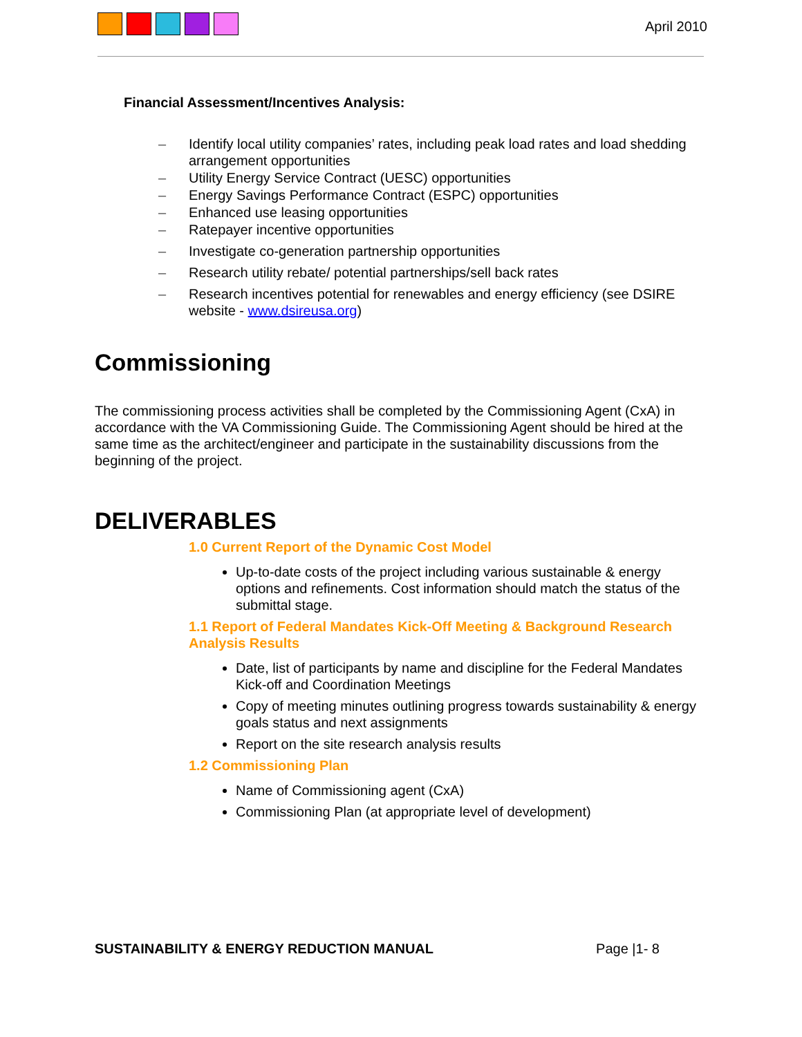April 2010
Financial Assessment/Incentives Analysis:
– Identify local utility companies’ rates, including peak load rates and load shedding arrangement opportunities
– Utility Energy Service Contract (UESC) opportunities
– Energy Savings Performance Contract (ESPC) opportunities
– Enhanced use leasing opportunities
– Ratepayer incentive opportunities
– Investigate co-generation partnership opportunities
– Research utility rebate/ potential partnerships/sell back rates
– Research incentives potential for renewables and energy efficiency (see DSIRE website - www.dsireusa.org)
Commissioning
The commissioning process activities shall be completed by the Commissioning Agent (CxA) in accordance with the VA Commissioning Guide. The Commissioning Agent should be hired at the same time as the architect/engineer and participate in the sustainability discussions from the beginning of the project.
DELIVERABLES
1.0 Current Report of the Dynamic Cost Model
Up-to-date costs of the project including various sustainable & energy options and refinements. Cost information should match the status of the submittal stage.
1.1 Report of Federal Mandates Kick-Off Meeting & Background Research Analysis Results
Date, list of participants by name and discipline for the Federal Mandates Kick-off and Coordination Meetings
Copy of meeting minutes outlining progress towards sustainability & energy goals status and next assignments
Report on the site research analysis results
1.2 Commissioning Plan
Name of Commissioning agent (CxA)
Commissioning Plan (at appropriate level of development)
SUSTAINABILITY & ENERGY REDUCTION MANUAL Page |1- 8